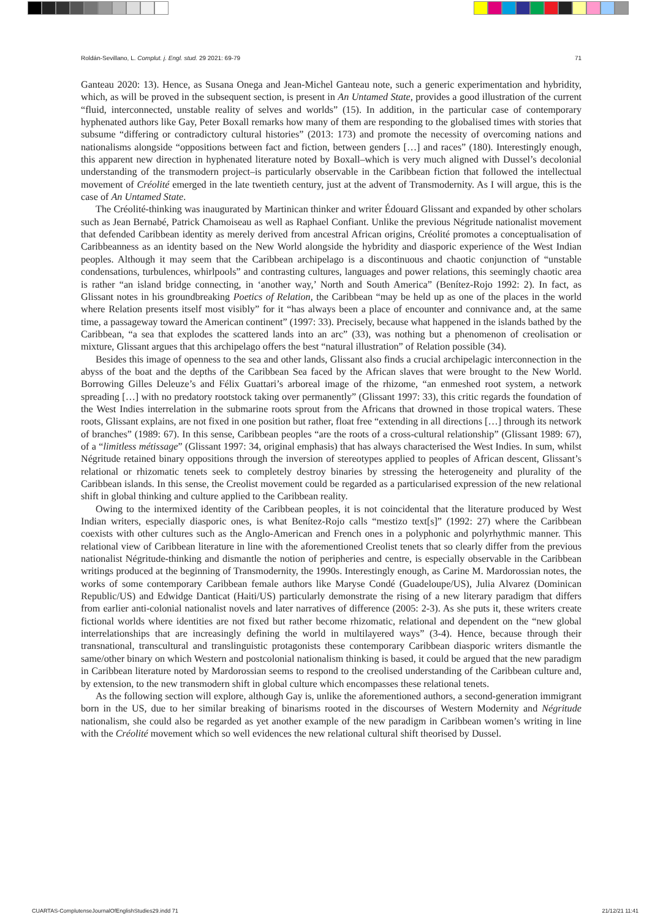Roldán-Sevillano, L. Complut. j. Engl. stud. 29 2021: 69-79 71
Ganteau 2020: 13). Hence, as Susana Onega and Jean-Michel Ganteau note, such a generic experimentation and hybridity, which, as will be proved in the subsequent section, is present in An Untamed State, provides a good illustration of the current “fluid, interconnected, unstable reality of selves and worlds” (15). In addition, in the particular case of contemporary hyphenated authors like Gay, Peter Boxall remarks how many of them are responding to the globalised times with stories that subsume “differing or contradictory cultural histories” (2013: 173) and promote the necessity of overcoming nations and nationalisms alongside “oppositions between fact and fiction, between genders […] and races” (180). Interestingly enough, this apparent new direction in hyphenated literature noted by Boxall–which is very much aligned with Dussel’s decolonial understanding of the transmodern project–is particularly observable in the Caribbean fiction that followed the intellectual movement of Créolité emerged in the late twentieth century, just at the advent of Transmodernity. As I will argue, this is the case of An Untamed State.
The Créolité-thinking was inaugurated by Martinican thinker and writer Édouard Glissant and expanded by other scholars such as Jean Bernabé, Patrick Chamoiseau as well as Raphael Confiant. Unlike the previous Négritude nationalist movement that defended Caribbean identity as merely derived from ancestral African origins, Créolité promotes a conceptualisation of Caribbeanness as an identity based on the New World alongside the hybridity and diasporic experience of the West Indian peoples. Although it may seem that the Caribbean archipelago is a discontinuous and chaotic conjunction of “unstable condensations, turbulences, whirlpools” and contrasting cultures, languages and power relations, this seemingly chaotic area is rather “an island bridge connecting, in ‘another way,’ North and South America” (Benítez-Rojo 1992: 2). In fact, as Glissant notes in his groundbreaking Poetics of Relation, the Caribbean “may be held up as one of the places in the world where Relation presents itself most visibly” for it “has always been a place of encounter and connivance and, at the same time, a passageway toward the American continent” (1997: 33). Precisely, because what happened in the islands bathed by the Caribbean, “a sea that explodes the scattered lands into an arc” (33), was nothing but a phenomenon of creolisation or mixture, Glissant argues that this archipelago offers the best “natural illustration” of Relation possible (34).
Besides this image of openness to the sea and other lands, Glissant also finds a crucial archipelagic interconnection in the abyss of the boat and the depths of the Caribbean Sea faced by the African slaves that were brought to the New World. Borrowing Gilles Deleuze’s and Félix Guattari’s arboreal image of the rhizome, “an enmeshed root system, a network spreading […] with no predatory rootstock taking over permanently” (Glissant 1997: 33), this critic regards the foundation of the West Indies interrelation in the submarine roots sprout from the Africans that drowned in those tropical waters. These roots, Glissant explains, are not fixed in one position but rather, float free “extending in all directions […] through its network of branches” (1989: 67). In this sense, Caribbean peoples “are the roots of a cross-cultural relationship” (Glissant 1989: 67), of a “limitless métissage” (Glissant 1997: 34, original emphasis) that has always characterised the West Indies. In sum, whilst Négritude retained binary oppositions through the inversion of stereotypes applied to peoples of African descent, Glissant’s relational or rhizomatic tenets seek to completely destroy binaries by stressing the heterogeneity and plurality of the Caribbean islands. In this sense, the Creolist movement could be regarded as a particularised expression of the new relational shift in global thinking and culture applied to the Caribbean reality.
Owing to the intermixed identity of the Caribbean peoples, it is not coincidental that the literature produced by West Indian writers, especially diasporic ones, is what Benítez-Rojo calls “mestizo text[s]” (1992: 27) where the Caribbean coexists with other cultures such as the Anglo-American and French ones in a polyphonic and polyrhythmic manner. This relational view of Caribbean literature in line with the aforementioned Creolist tenets that so clearly differ from the previous nationalist Négritude-thinking and dismantle the notion of peripheries and centre, is especially observable in the Caribbean writings produced at the beginning of Transmodernity, the 1990s. Interestingly enough, as Carine M. Mardorossian notes, the works of some contemporary Caribbean female authors like Maryse Condé (Guadeloupe/US), Julia Alvarez (Dominican Republic/US) and Edwidge Danticat (Haiti/US) particularly demonstrate the rising of a new literary paradigm that differs from earlier anti-colonial nationalist novels and later narratives of difference (2005: 2-3). As she puts it, these writers create fictional worlds where identities are not fixed but rather become rhizomatic, relational and dependent on the “new global interrelationships that are increasingly defining the world in multilayered ways” (3-4). Hence, because through their transnational, transcultural and translinguistic protagonists these contemporary Caribbean diasporic writers dismantle the same/other binary on which Western and postcolonial nationalism thinking is based, it could be argued that the new paradigm in Caribbean literature noted by Mardorossian seems to respond to the creolised understanding of the Caribbean culture and, by extension, to the new transmodern shift in global culture which encompasses these relational tenets.
As the following section will explore, although Gay is, unlike the aforementioned authors, a second-generation immigrant born in the US, due to her similar breaking of binarisms rooted in the discourses of Western Modernity and Négritude nationalism, she could also be regarded as yet another example of the new paradigm in Caribbean women’s writing in line with the Créolité movement which so well evidences the new relational cultural shift theorised by Dussel.
CUARTAS-ComplutenseJournalOfEnglishStudies29.indd 71 21/12/21 11:41